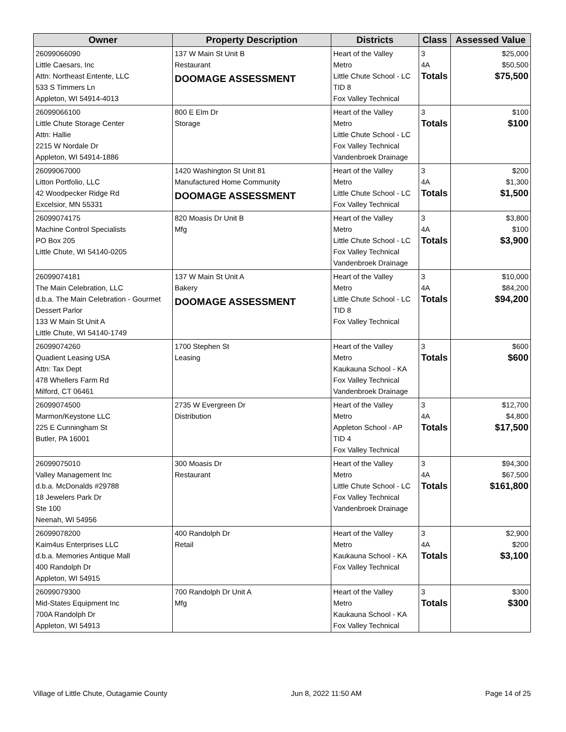| Owner | Property Description | Districts | Class | Assessed Value |
| --- | --- | --- | --- | --- |
| 26099066090 Little Caesars, Inc Attn: Northeast Entente, LLC 533 S Timmers Ln Appleton, WI 54914-4013 | 137 W Main St Unit B Restaurant DOOMAGE ASSESSMENT | Heart of the Valley Metro Little Chute School - LC TID 8 Fox Valley Technical | 3 4A Totals | $25,000 $50,500 $75,500 |
| 26099066100 Little Chute Storage Center Attn: Hallie 2215 W Nordale Dr Appleton, WI 54914-1886 | 800 E Elm Dr Storage | Heart of the Valley Metro Little Chute School - LC Fox Valley Technical Vandenbroek Drainage | 3 Totals | $100 $100 |
| 26099067000 Litton Portfolio, LLC 42 Woodpecker Ridge Rd Excelsior, MN 55331 | 1420 Washington St Unit 81 Manufactured Home Community DOOMAGE ASSESSMENT | Heart of the Valley Metro Little Chute School - LC Fox Valley Technical | 3 4A Totals | $200 $1,300 $1,500 |
| 26099074175 Machine Control Specialists PO Box 205 Little Chute, WI 54140-0205 | 820 Moasis Dr Unit B Mfg | Heart of the Valley Metro Little Chute School - LC Fox Valley Technical Vandenbroek Drainage | 3 4A Totals | $3,800 $100 $3,900 |
| 26099074181 The Main Celebration, LLC d.b.a. The Main Celebration - Gourmet Dessert Parlor 133 W Main St Unit A Little Chute, WI 54140-1749 | 137 W Main St Unit A Bakery DOOMAGE ASSESSMENT | Heart of the Valley Metro Little Chute School - LC TID 8 Fox Valley Technical | 3 4A Totals | $10,000 $84,200 $94,200 |
| 26099074260 Quadient Leasing USA Attn: Tax Dept 478 Whellers Farm Rd Milford, CT 06461 | 1700 Stephen St Leasing | Heart of the Valley Metro Kaukauna School - KA Fox Valley Technical Vandenbroek Drainage | 3 Totals | $600 $600 |
| 26099074500 Marmon/Keystone LLC 225 E Cunningham St Butler, PA 16001 | 2735 W Evergreen Dr Distribution | Heart of the Valley Metro Appleton School - AP TID 4 Fox Valley Technical | 3 4A Totals | $12,700 $4,800 $17,500 |
| 26099075010 Valley Management Inc d.b.a. McDonalds #29788 18 Jewelers Park Dr Ste 100 Neenah, WI 54956 | 300 Moasis Dr Restaurant | Heart of the Valley Metro Little Chute School - LC Fox Valley Technical Vandenbroek Drainage | 3 4A Totals | $94,300 $67,500 $161,800 |
| 26099078200 Kaim4us Enterprises LLC d.b.a. Memories Antique Mall 400 Randolph Dr Appleton, WI 54915 | 400 Randolph Dr Retail | Heart of the Valley Metro Kaukauna School - KA Fox Valley Technical | 3 4A Totals | $2,900 $200 $3,100 |
| 26099079300 Mid-States Equipment Inc 700A Randolph Dr Appleton, WI 54913 | 700 Randolph Dr Unit A Mfg | Heart of the Valley Metro Kaukauna School - KA Fox Valley Technical | 3 Totals | $300 $300 |
Village of Little Chute, Outagamie County Jun 8, 2022 11:50 AM Page 14 of 25